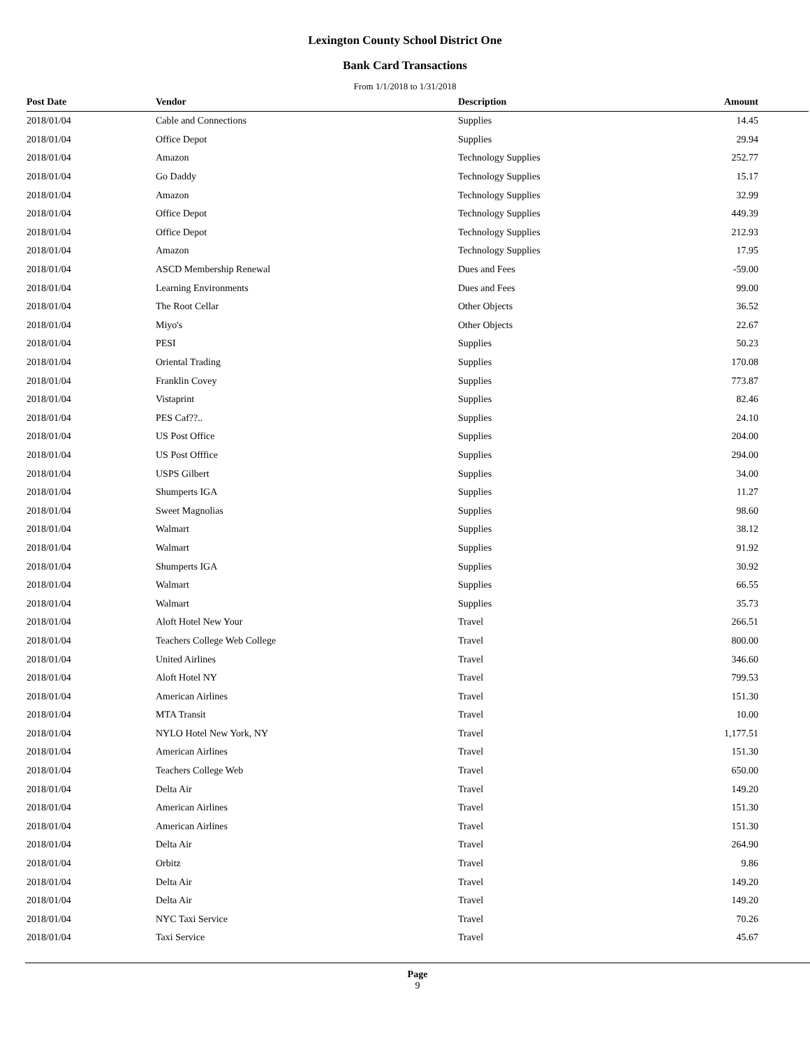Lexington County School District One
Bank Card Transactions
From 1/1/2018 to 1/31/2018
| Post Date | Vendor | Description | Amount |
| --- | --- | --- | --- |
| 2018/01/04 | Cable and Connections | Supplies | 14.45 |
| 2018/01/04 | Office Depot | Supplies | 29.94 |
| 2018/01/04 | Amazon | Technology Supplies | 252.77 |
| 2018/01/04 | Go Daddy | Technology Supplies | 15.17 |
| 2018/01/04 | Amazon | Technology Supplies | 32.99 |
| 2018/01/04 | Office Depot | Technology Supplies | 449.39 |
| 2018/01/04 | Office Depot | Technology Supplies | 212.93 |
| 2018/01/04 | Amazon | Technology Supplies | 17.95 |
| 2018/01/04 | ASCD Membership Renewal | Dues and Fees | -59.00 |
| 2018/01/04 | Learning Environments | Dues and Fees | 99.00 |
| 2018/01/04 | The Root Cellar | Other Objects | 36.52 |
| 2018/01/04 | Miyo's | Other Objects | 22.67 |
| 2018/01/04 | PESI | Supplies | 50.23 |
| 2018/01/04 | Oriental Trading | Supplies | 170.08 |
| 2018/01/04 | Franklin Covey | Supplies | 773.87 |
| 2018/01/04 | Vistaprint | Supplies | 82.46 |
| 2018/01/04 | PES Caf??.. | Supplies | 24.10 |
| 2018/01/04 | US Post Office | Supplies | 204.00 |
| 2018/01/04 | US Post Offfice | Supplies | 294.00 |
| 2018/01/04 | USPS Gilbert | Supplies | 34.00 |
| 2018/01/04 | Shumperts IGA | Supplies | 11.27 |
| 2018/01/04 | Sweet Magnolias | Supplies | 98.60 |
| 2018/01/04 | Walmart | Supplies | 38.12 |
| 2018/01/04 | Walmart | Supplies | 91.92 |
| 2018/01/04 | Shumperts IGA | Supplies | 30.92 |
| 2018/01/04 | Walmart | Supplies | 66.55 |
| 2018/01/04 | Walmart | Supplies | 35.73 |
| 2018/01/04 | Aloft Hotel New Your | Travel | 266.51 |
| 2018/01/04 | Teachers College Web College | Travel | 800.00 |
| 2018/01/04 | United Airlines | Travel | 346.60 |
| 2018/01/04 | Aloft Hotel NY | Travel | 799.53 |
| 2018/01/04 | American Airlines | Travel | 151.30 |
| 2018/01/04 | MTA Transit | Travel | 10.00 |
| 2018/01/04 | NYLO Hotel New York, NY | Travel | 1,177.51 |
| 2018/01/04 | American Airlines | Travel | 151.30 |
| 2018/01/04 | Teachers College Web | Travel | 650.00 |
| 2018/01/04 | Delta Air | Travel | 149.20 |
| 2018/01/04 | American Airlines | Travel | 151.30 |
| 2018/01/04 | American Airlines | Travel | 151.30 |
| 2018/01/04 | Delta Air | Travel | 264.90 |
| 2018/01/04 | Orbitz | Travel | 9.86 |
| 2018/01/04 | Delta Air | Travel | 149.20 |
| 2018/01/04 | Delta Air | Travel | 149.20 |
| 2018/01/04 | NYC Taxi Service | Travel | 70.26 |
| 2018/01/04 | Taxi Service | Travel | 45.67 |
Page
9